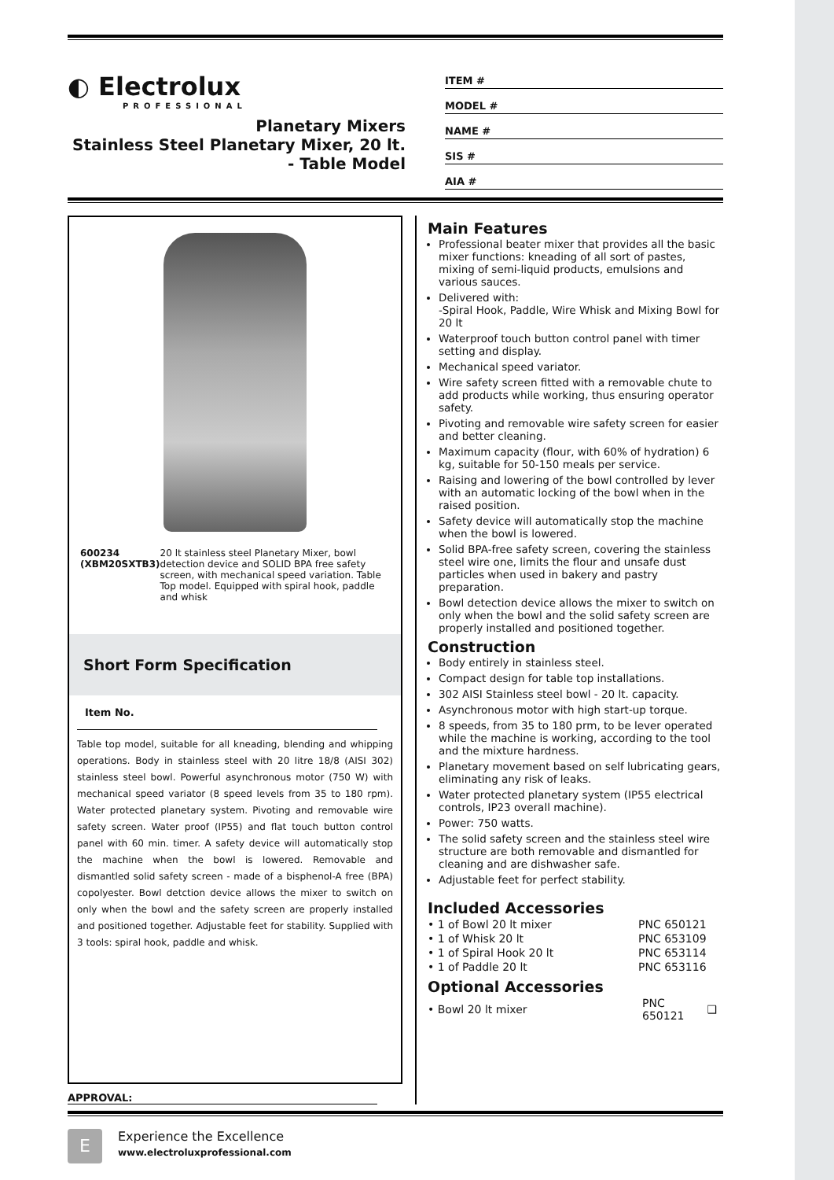◐ Electrolux
PROFESSIONAL
Planetary Mixers
Stainless Steel Planetary Mixer, 20 lt. - Table Model
ITEM #
MODEL #
NAME #
SIS #
AIA #
600234 (XBM20SXTB3) 20 lt stainless steel Planetary Mixer, bowl detection device and SOLID BPA free safety screen, with mechanical speed variation. Table Top model. Equipped with spiral hook, paddle and whisk
Short Form Specification
Item No.
Table top model, suitable for all kneading, blending and whipping operations. Body in stainless steel with 20 litre 18/8 (AISI 302) stainless steel bowl. Powerful asynchronous motor (750 W) with mechanical speed variator (8 speed levels from 35 to 180 rpm). Water protected planetary system. Pivoting and removable wire safety screen. Water proof (IP55) and flat touch button control panel with 60 min. timer. A safety device will automatically stop the machine when the bowl is lowered. Removable and dismantled solid safety screen - made of a bisphenol-A free (BPA) copolyester. Bowl detction device allows the mixer to switch on only when the bowl and the safety screen are properly installed and positioned together. Adjustable feet for stability. Supplied with 3 tools: spiral hook, paddle and whisk.
APPROVAL:
Main Features
Professional beater mixer that provides all the basic mixer functions: kneading of all sort of pastes, mixing of semi-liquid products, emulsions and various sauces.
Delivered with:
-Spiral Hook, Paddle, Wire Whisk and Mixing Bowl for 20 lt
Waterproof touch button control panel with timer setting and display.
Mechanical speed variator.
Wire safety screen fitted with a removable chute to add products while working, thus ensuring operator safety.
Pivoting and removable wire safety screen for easier and better cleaning.
Maximum capacity (flour, with 60% of hydration) 6 kg, suitable for 50-150 meals per service.
Raising and lowering of the bowl controlled by lever with an automatic locking of the bowl when in the raised position.
Safety device will automatically stop the machine when the bowl is lowered.
Solid BPA-free safety screen, covering the stainless steel wire one, limits the flour and unsafe dust particles when used in bakery and pastry preparation.
Bowl detection device allows the mixer to switch on only when the bowl and the solid safety screen are properly installed and positioned together.
Construction
Body entirely in stainless steel.
Compact design for table top installations.
302 AISI Stainless steel bowl - 20 lt. capacity.
Asynchronous motor with high start-up torque.
8 speeds, from 35 to 180 prm, to be lever operated while the machine is working, according to the tool and the mixture hardness.
Planetary movement based on self lubricating gears, eliminating any risk of leaks.
Water protected planetary system (IP55 electrical controls, IP23 overall machine).
Power: 750 watts.
The solid safety screen and the stainless steel wire structure are both removable and dismantled for cleaning and are dishwasher safe.
Adjustable feet for perfect stability.
Included Accessories
| • 1 of Bowl 20 lt mixer | PNC 650121 |
| • 1 of Whisk 20 lt | PNC 653109 |
| • 1 of Spiral Hook 20 lt | PNC 653114 |
| • 1 of Paddle 20 lt | PNC 653116 |
Optional Accessories
| • Bowl 20 lt mixer | PNC 650121 | ❑ |
E
Experience the Excellence
www.electroluxprofessional.com